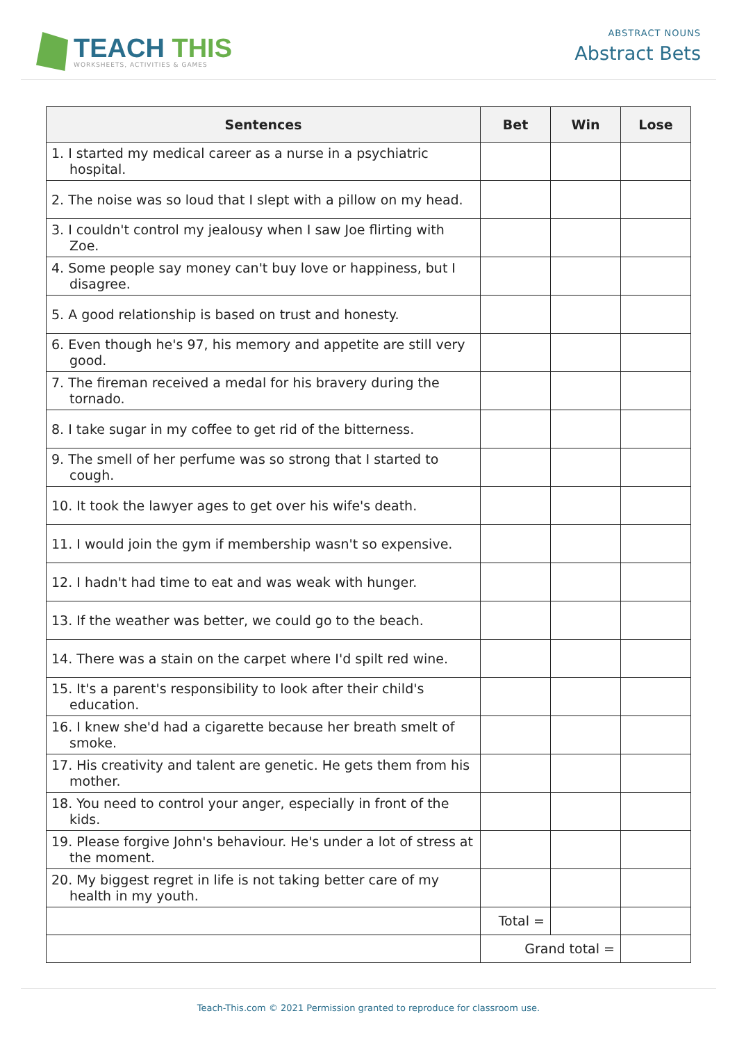TEACH THIS
WORKSHEETS, ACTIVITIES & GAMES
ABSTRACT NOUNS
Abstract Bets
| Sentences | Bet | Win | Lose |
| --- | --- | --- | --- |
| 1. I started my medical career as a nurse in a psychiatric hospital. | | | |
| 2. The noise was so loud that I slept with a pillow on my head. | | | |
| 3. I couldn't control my jealousy when I saw Joe flirting with Zoe. | | | |
| 4. Some people say money can't buy love or happiness, but I disagree. | | | |
| 5. A good relationship is based on trust and honesty. | | | |
| 6. Even though he's 97, his memory and appetite are still very good. | | | |
| 7. The fireman received a medal for his bravery during the tornado. | | | |
| 8. I take sugar in my coffee to get rid of the bitterness. | | | |
| 9. The smell of her perfume was so strong that I started to cough. | | | |
| 10. It took the lawyer ages to get over his wife's death. | | | |
| 11. I would join the gym if membership wasn't so expensive. | | | |
| 12. I hadn't had time to eat and was weak with hunger. | | | |
| 13. If the weather was better, we could go to the beach. | | | |
| 14. There was a stain on the carpet where I'd spilt red wine. | | | |
| 15. It's a parent's responsibility to look after their child's education. | | | |
| 16. I knew she'd had a cigarette because her breath smelt of smoke. | | | |
| 17. His creativity and talent are genetic. He gets them from his mother. | | | |
| 18. You need to control your anger, especially in front of the kids. | | | |
| 19. Please forgive John's behaviour. He's under a lot of stress at the moment. | | | |
| 20. My biggest regret in life is not taking better care of my health in my youth. | | | |
| | Total = | | |
| | Grand total = | | |
Teach-This.com © 2021 Permission granted to reproduce for classroom use.